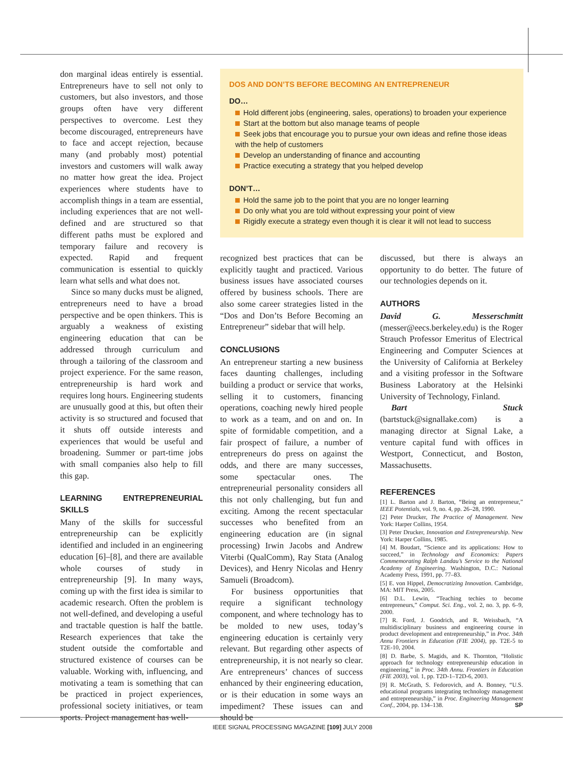don marginal ideas entirely is essential. Entrepreneurs have to sell not only to customers, but also investors, and those groups often have very different perspectives to overcome. Lest they become discouraged, entrepreneurs have to face and accept rejection, because many (and probably most) potential investors and customers will walk away no matter how great the idea. Project experiences where students have to accomplish things in a team are essential, including experiences that are not well-defined and are structured so that different paths must be explored and temporary failure and recovery is expected. Rapid and frequent communication is essential to quickly learn what sells and what does not.
Since so many ducks must be aligned, entrepreneurs need to have a broad perspective and be open thinkers. This is arguably a weakness of existing engineering education that can be addressed through curriculum and through a tailoring of the classroom and project experience. For the same reason, entrepreneurship is hard work and requires long hours. Engineering students are unusually good at this, but often their activity is so structured and focused that it shuts off outside interests and experiences that would be useful and broadening. Summer or part-time jobs with small companies also help to fill this gap.
LEARNING ENTREPRENEURIAL SKILLS
Many of the skills for successful entrepreneurship can be explicitly identified and included in an engineering education [6]–[8], and there are available whole courses of study in entrepreneurship [9]. In many ways, coming up with the first idea is similar to academic research. Often the problem is not well-defined, and developing a useful and tractable question is half the battle. Research experiences that take the student outside the comfortable and structured existence of courses can be valuable. Working with, influencing, and motivating a team is something that can be practiced in project experiences, professional society initiatives, or team sports. Project management has well-
DOS AND DON’TS BEFORE BECOMING AN ENTREPRENEUR
DO…
Hold different jobs (engineering, sales, operations) to broaden your experience
Start at the bottom but also manage teams of people
Seek jobs that encourage you to pursue your own ideas and refine those ideas with the help of customers
Develop an understanding of finance and accounting
Practice executing a strategy that you helped develop
DON’T…
Hold the same job to the point that you are no longer learning
Do only what you are told without expressing your point of view
Rigidly execute a strategy even though it is clear it will not lead to success
recognized best practices that can be explicitly taught and practiced. Various business issues have associated courses offered by business schools. There are also some career strategies listed in the “Dos and Don’ts Before Becoming an Entrepreneur” sidebar that will help.
CONCLUSIONS
An entrepreneur starting a new business faces daunting challenges, including building a product or service that works, selling it to customers, financing operations, coaching newly hired people to work as a team, and on and on. In spite of formidable competition, and a fair prospect of failure, a number of entrepreneurs do press on against the odds, and there are many successes, some spectacular ones. The entrepreneurial personality considers all this not only challenging, but fun and exciting. Among the recent spectacular successes who benefited from an engineering education are (in signal processing) Irwin Jacobs and Andrew Viterbi (QualComm), Ray Stata (Analog Devices), and Henry Nicolas and Henry Samueli (Broadcom).
For business opportunities that require a significant technology component, and where technology has to be molded to new uses, today’s engineering education is certainly very relevant. But regarding other aspects of entrepreneurship, it is not nearly so clear. Are entrepreneurs’ chances of success enhanced by their engineering education, or is their education in some ways an impediment? These issues can and should be
discussed, but there is always an opportunity to do better. The future of our technologies depends on it.
AUTHORS
David G. Messerschmitt (messer@eecs.berkeley.edu) is the Roger Strauch Professor Emeritus of Electrical Engineering and Computer Sciences at the University of California at Berkeley and a visiting professor in the Software Business Laboratory at the Helsinki University of Technology, Finland.
Bart Stuck (bartstuck@signallake.com) is a managing director at Signal Lake, a venture capital fund with offices in Westport, Connecticut, and Boston, Massachusetts.
REFERENCES
[1] L. Barton and J. Barton, “Being an entrepreneur,” IEEE Potentials, vol. 9, no. 4, pp. 26–28, 1990.
[2] Peter Drucker, The Practice of Management. New York: Harper Collins, 1954.
[3] Peter Drucker, Innovation and Entrepreneurship. New York: Harper Collins, 1985.
[4] M. Boudart, “Science and its applications: How to succeed,” in Technology and Economics: Papers Commemorating Ralph Landau’s Service to the National Academy of Engineering. Washington, D.C.: National Academy Press, 1991, pp. 77–83.
[5] E. von Hippel, Democratizing Innovation. Cambridge, MA: MIT Press, 2005.
[6] D.L. Lewin, “Teaching techies to become entrepreneurs,” Comput. Sci. Eng., vol. 2, no. 3, pp. 6–9, 2000.
[7] R. Ford, J. Goodrich, and R. Weissbach, “A multidisciplinary business and engineering course in product development and entrepreneurship,” in Proc. 34th Annu Frontiers in Education (FIE 2004), pp. T2E-5 to T2E-10, 2004.
[8] D. Barbe, S. Magids, and K. Thornton, “Holistic approach for technology entrepreneurship education in engineering,” in Proc. 34th Annu. Frontiers in Education (FIE 2003), vol. 1, pp. T2D-1–T2D-6, 2003.
[9] R. McGrath, S. Fedorovich, and A. Bonney, “U.S. educational programs integrating technology management and entrepreneurship,” in Proc. Engineering Management Conf., 2004, pp. 134–138. SP
IEEE SIGNAL PROCESSING MAGAZINE [109] JULY 2008